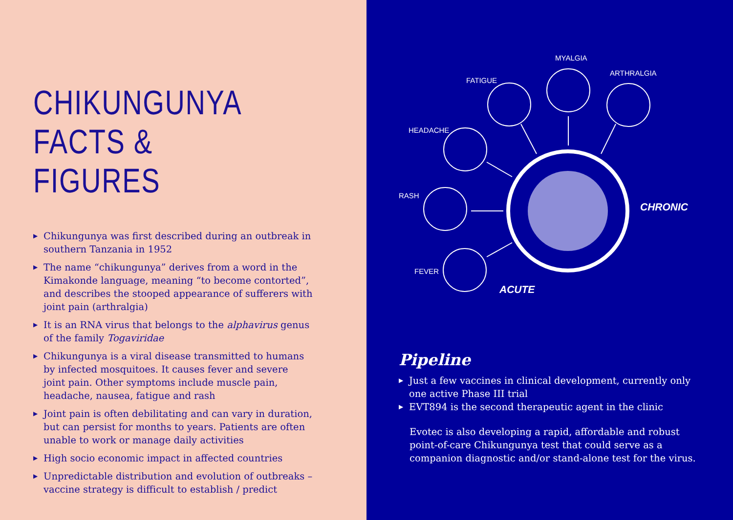CHIKUNGUNYA
FACTS & FIGURES
▶ Chikungunya was first described during an outbreak in southern Tanzania in 1952
▶ The name “chikungunya” derives from a word in the Kimakonde language, meaning “to become contorted”, and describes the stooped appearance of sufferers with joint pain (arthralgia)
▶ It is an RNA virus that belongs to the alphavirus genus of the family Togaviridae
▶ Chikungunya is a viral disease transmitted to humans by infected mosquitoes. It causes fever and severe joint pain. Other symptoms include muscle pain, headache, nausea, fatigue and rash
▶ Joint pain is often debilitating and can vary in duration, but can persist for months to years. Patients are often unable to work or manage daily activities
▶ High socio economic impact in affected countries
▶ Unpredictable distribution and evolution of outbreaks – vaccine strategy is difficult to establish / predict
MYALGIA
FATIGUE
ARTHRALGIA
HEADACHE
RASH
FEVER
CHRONIC
ACUTE
Pipeline
▶ Just a few vaccines in clinical development, currently only one active Phase III trial
▶ EVT894 is the second therapeutic agent in the clinic
Evotec is also developing a rapid, affordable and robust point-of-care Chikungunya test that could serve as a companion diagnostic and/or stand-alone test for the virus.